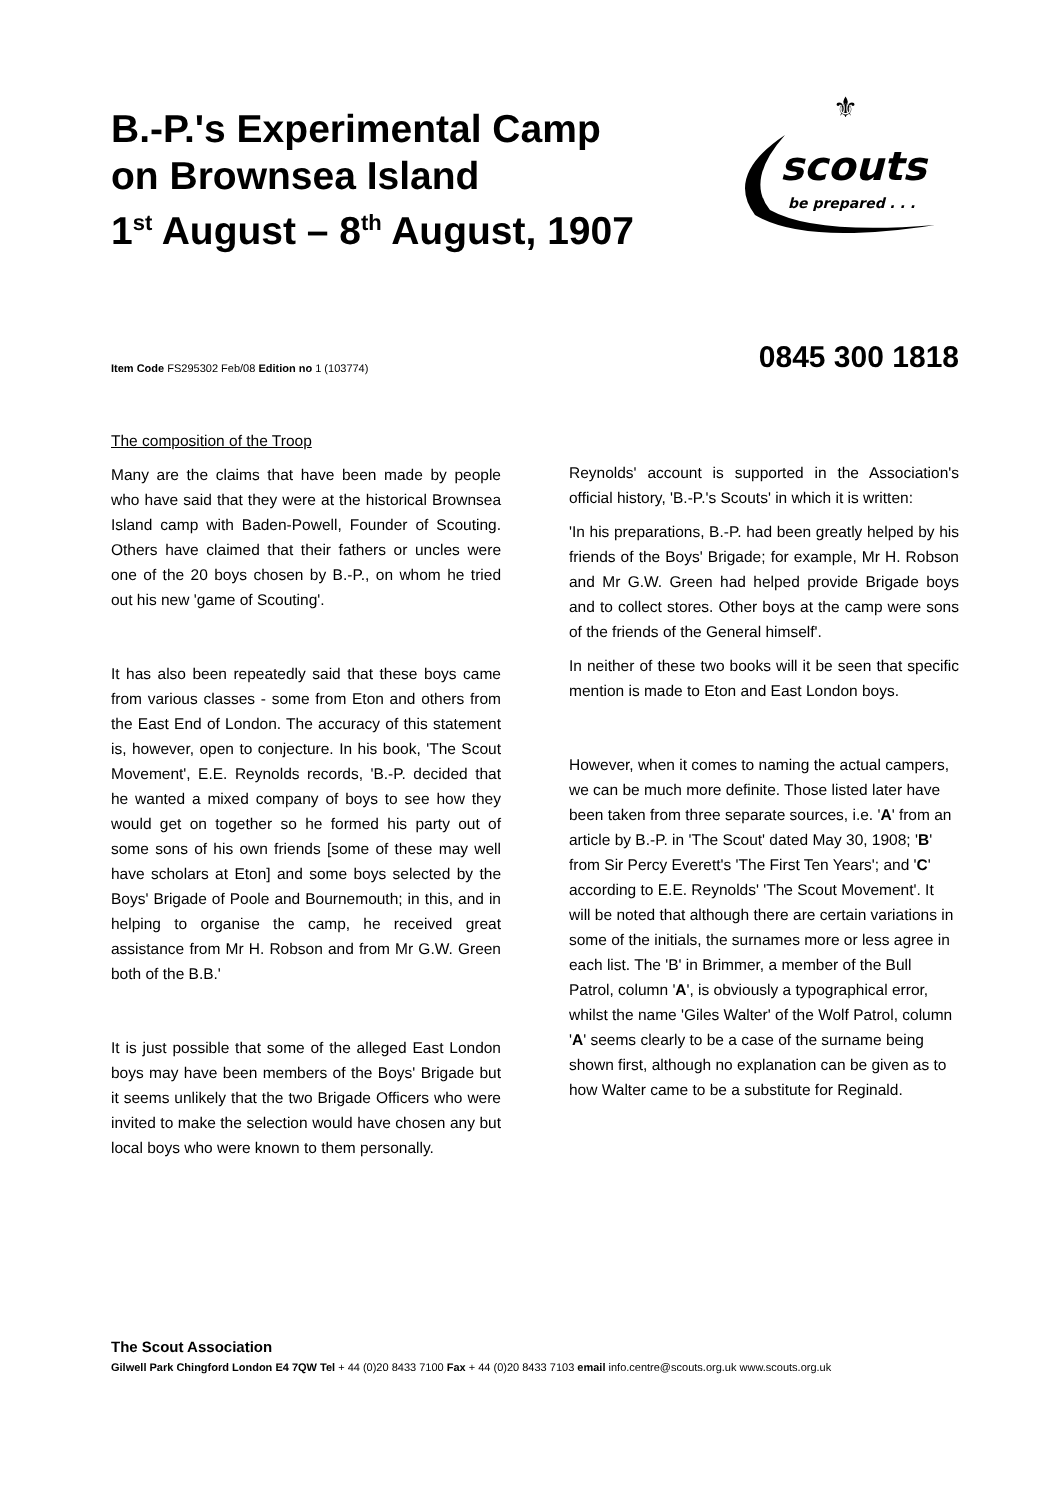B.-P.'s Experimental Camp
on Brownsea Island
1<sup>st</sup> August – 8<sup>th</sup> August, 1907
⚜
scouts
be prepared . . .
Item Code FS295302 Feb/08 Edition no 1 (103774) 0845 300 1818
The composition of the Troop
Many are the claims that have been made by people who have said that they were at the historical Brownsea Island camp with Baden-Powell, Founder of Scouting. Others have claimed that their fathers or uncles were one of the 20 boys chosen by B.-P., on whom he tried out his new 'game of Scouting'.
It has also been repeatedly said that these boys came from various classes - some from Eton and others from the East End of London. The accuracy of this statement is, however, open to conjecture. In his book, 'The Scout Movement', E.E. Reynolds records, 'B.-P. decided that he wanted a mixed company of boys to see how they would get on together so he formed his party out of some sons of his own friends [some of these may well have scholars at Eton] and some boys selected by the Boys' Brigade of Poole and Bournemouth; in this, and in helping to organise the camp, he received great assistance from Mr H. Robson and from Mr G.W. Green both of the B.B.'
It is just possible that some of the alleged East London boys may have been members of the Boys' Brigade but it seems unlikely that the two Brigade Officers who were invited to make the selection would have chosen any but local boys who were known to them personally.
Reynolds' account is supported in the Association's official history, 'B.-P.'s Scouts' in which it is written:
'In his preparations, B.-P. had been greatly helped by his friends of the Boys' Brigade; for example, Mr H. Robson and Mr G.W. Green had helped provide Brigade boys and to collect stores. Other boys at the camp were sons of the friends of the General himself'.
In neither of these two books will it be seen that specific mention is made to Eton and East London boys.
However, when it comes to naming the actual campers, we can be much more definite. Those listed later have been taken from three separate sources, i.e. 'A' from an article by B.-P. in 'The Scout' dated May 30, 1908; 'B' from Sir Percy Everett's 'The First Ten Years'; and 'C' according to E.E. Reynolds' 'The Scout Movement'. It will be noted that although there are certain variations in some of the initials, the surnames more or less agree in each list. The 'B' in Brimmer, a member of the Bull Patrol, column 'A', is obviously a typographical error, whilst the name 'Giles Walter' of the Wolf Patrol, column 'A' seems clearly to be a case of the surname being shown first, although no explanation can be given as to how Walter came to be a substitute for Reginald.
The Scout Association
Gilwell Park Chingford London E4 7QW Tel + 44 (0)20 8433 7100 Fax + 44 (0)20 8433 7103 email info.centre@scouts.org.uk www.scouts.org.uk